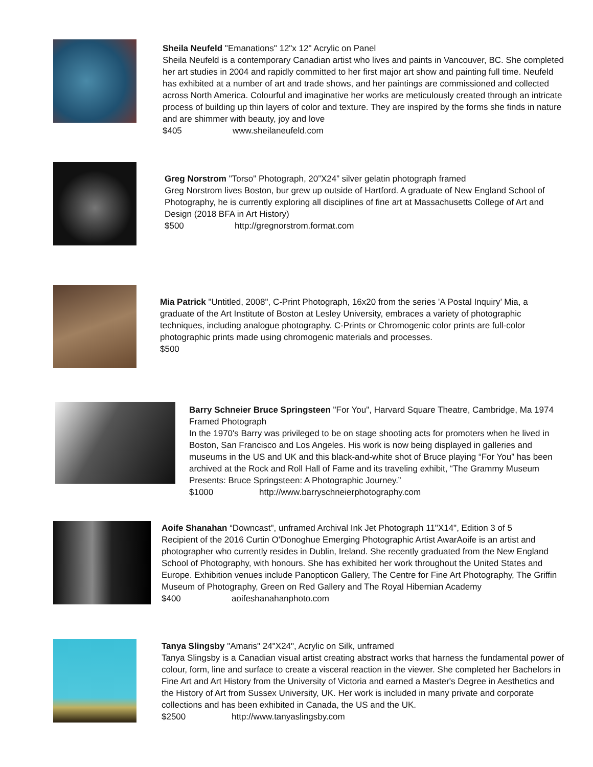Sheila Neufeld "Emanations" 12"x 12" Acrylic on Panel
Sheila Neufeld is a contemporary Canadian artist who lives and paints in Vancouver, BC. She completed her art studies in 2004 and rapidly committed to her first major art show and painting full time. Neufeld has exhibited at a number of art and trade shows, and her paintings are commissioned and collected across North America. Colourful and imaginative her works are meticulously created through an intricate process of building up thin layers of color and texture. They are inspired by the forms she finds in nature and are shimmer with beauty, joy and love
$405 www.sheilaneufeld.com
Greg Norstrom "Torso" Photograph, 20”X24” silver gelatin photograph framed
Greg Norstrom lives Boston, bur grew up outside of Hartford. A graduate of New England School of Photography, he is currently exploring all disciplines of fine art at Massachusetts College of Art and Design (2018 BFA in Art History)
$500 http://gregnorstrom.format.com
Mia Patrick "Untitled, 2008", C-Print Photograph, 16x20 from the series 'A Postal Inquiry’ Mia, a graduate of the Art Institute of Boston at Lesley University, embraces a variety of photographic techniques, including analogue photography. C-Prints or Chromogenic color prints are full-color photographic prints made using chromogenic materials and processes.
$500
Barry Schneier Bruce Springsteen "For You", Harvard Square Theatre, Cambridge, Ma 1974 Framed Photograph
In the 1970's Barry was privileged to be on stage shooting acts for promoters when he lived in Boston, San Francisco and Los Angeles. His work is now being displayed in galleries and museums in the US and UK and this black-and-white shot of Bruce playing “For You” has been archived at the Rock and Roll Hall of Fame and its traveling exhibit, “The Grammy Museum Presents: Bruce Springsteen: A Photographic Journey.”
$1000 http://www.barryschneierphotography.com
Aoife Shanahan “Downcast", unframed Archival Ink Jet Photograph 11"X14", Edition 3 of 5
Recipient of the 2016 Curtin O'Donoghue Emerging Photographic Artist AwarAoife is an artist and photographer who currently resides in Dublin, Ireland. She recently graduated from the New England School of Photography, with honours. She has exhibited her work throughout the United States and Europe. Exhibition venues include Panopticon Gallery, The Centre for Fine Art Photography, The Griffin Museum of Photography, Green on Red Gallery and The Royal Hibernian Academy
$400 aoifeshanahanphoto.com
Tanya Slingsby "Amaris" 24"X24", Acrylic on Silk, unframed
Tanya Slingsby is a Canadian visual artist creating abstract works that harness the fundamental power of colour, form, line and surface to create a visceral reaction in the viewer. She completed her Bachelors in Fine Art and Art History from the University of Victoria and earned a Master's Degree in Aesthetics and the History of Art from Sussex University, UK. Her work is included in many private and corporate collections and has been exhibited in Canada, the US and the UK.
$2500 http://www.tanyaslingsby.com